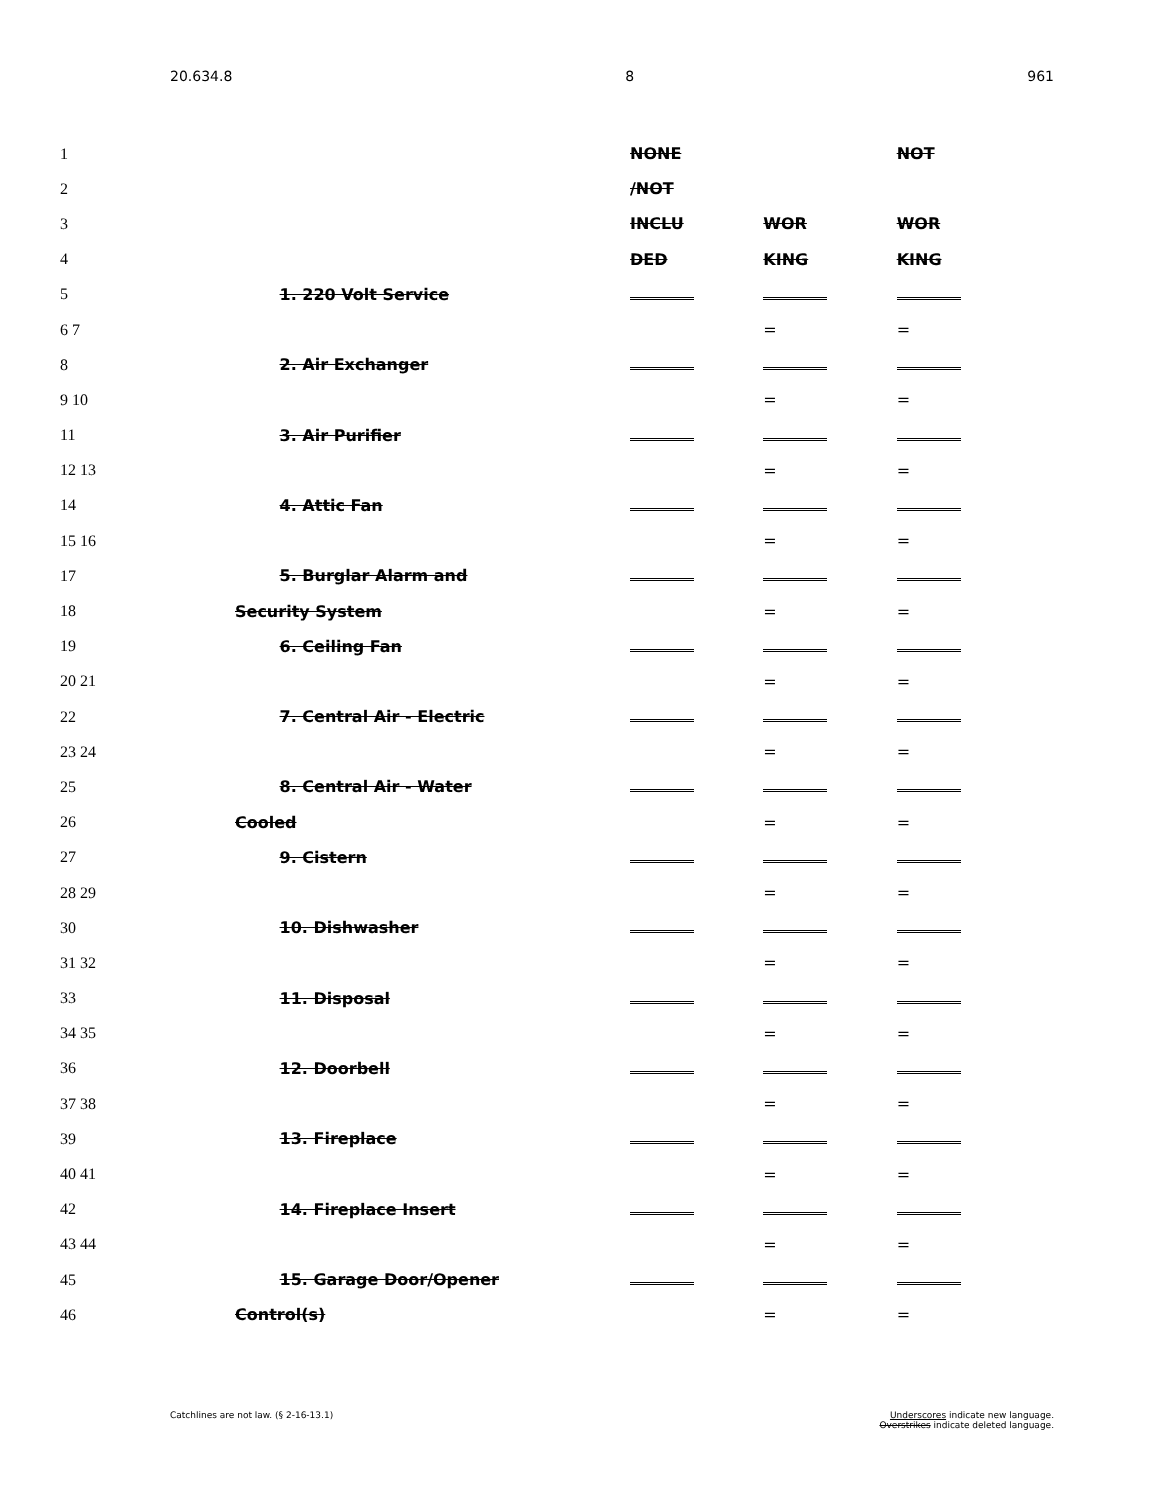20.634.8 8 961
| 1 | | NONE | | NOT |
| 2 | | /NOT | | |
| 3 | | INCLU | WOR | WOR |
| 4 | | DED | KING | KING |
| 5 | 1. 220 Volt Service | | | |
| 6 7 | | | = | = |
| 8 | 2. Air Exchanger | | | |
| 9 10 | | | = | = |
| 11 | 3. Air Purifier | | | |
| 12 13 | | | = | = |
| 14 | 4. Attic Fan | | | |
| 15 16 | | | = | = |
| 17 | 5. Burglar Alarm and | | | |
| 18 | Security System | | = | = |
| 19 | 6. Ceiling Fan | | | |
| 20 21 | | | = | = |
| 22 | 7. Central Air - Electric | | | |
| 23 24 | | | = | = |
| 25 | 8. Central Air - Water | | | |
| 26 | Cooled | | = | = |
| 27 | 9. Cistern | | | |
| 28 29 | | | = | = |
| 30 | 10. Dishwasher | | | |
| 31 32 | | | = | = |
| 33 | 11. Disposal | | | |
| 34 35 | | | = | = |
| 36 | 12. Doorbell | | | |
| 37 38 | | | = | = |
| 39 | 13. Fireplace | | | |
| 40 41 | | | = | = |
| 42 | 14. Fireplace Insert | | | |
| 43 44 | | | = | = |
| 45 | 15. Garage Door/Opener | | | |
| 46 | Control(s) | | = | = |
Catchlines are not law. (§ 2-16-13.1) Underscores indicate new language.
Overstrikes indicate deleted language.